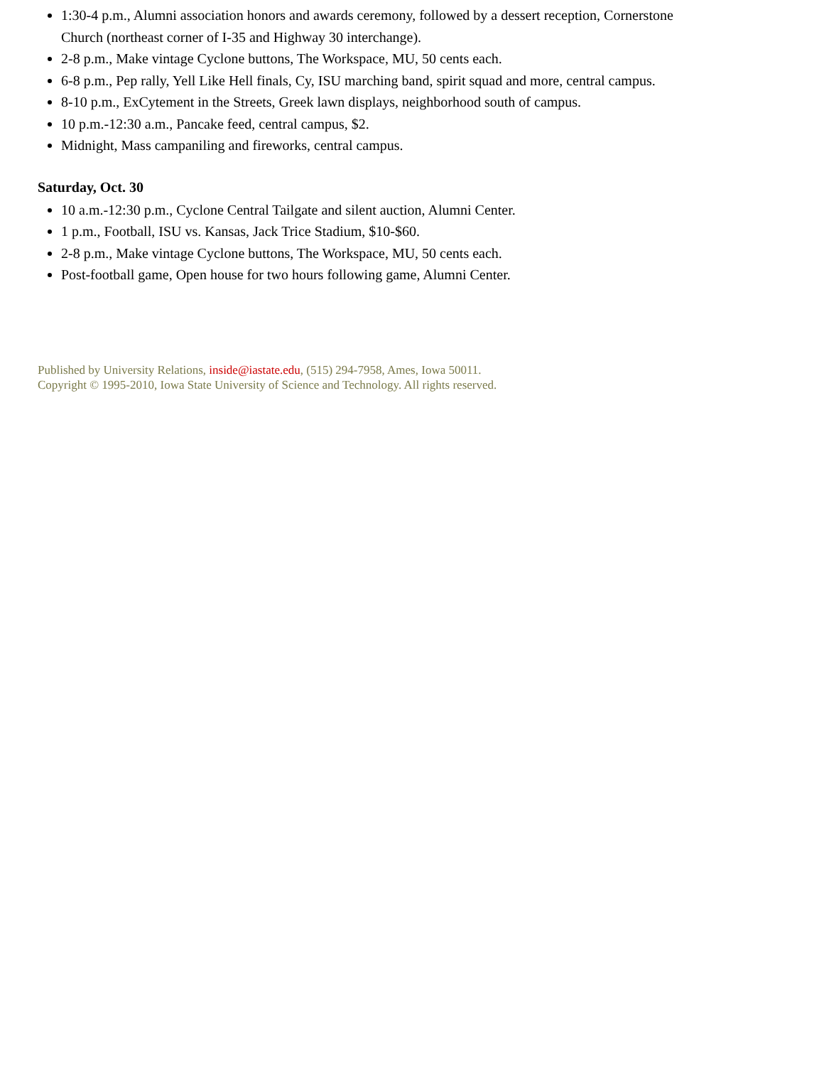1:30-4 p.m., Alumni association honors and awards ceremony, followed by a dessert reception, Cornerstone Church (northeast corner of I-35 and Highway 30 interchange).
2-8 p.m., Make vintage Cyclone buttons, The Workspace, MU, 50 cents each.
6-8 p.m., Pep rally, Yell Like Hell finals, Cy, ISU marching band, spirit squad and more, central campus.
8-10 p.m., ExCytement in the Streets, Greek lawn displays, neighborhood south of campus.
10 p.m.-12:30 a.m., Pancake feed, central campus, $2.
Midnight, Mass campaniling and fireworks, central campus.
Saturday, Oct. 30
10 a.m.-12:30 p.m., Cyclone Central Tailgate and silent auction, Alumni Center.
1 p.m., Football, ISU vs. Kansas, Jack Trice Stadium, $10-$60.
2-8 p.m., Make vintage Cyclone buttons, The Workspace, MU, 50 cents each.
Post-football game, Open house for two hours following game, Alumni Center.
Published by University Relations, inside@iastate.edu, (515) 294-7958, Ames, Iowa 50011.
Copyright © 1995-2010, Iowa State University of Science and Technology. All rights reserved.